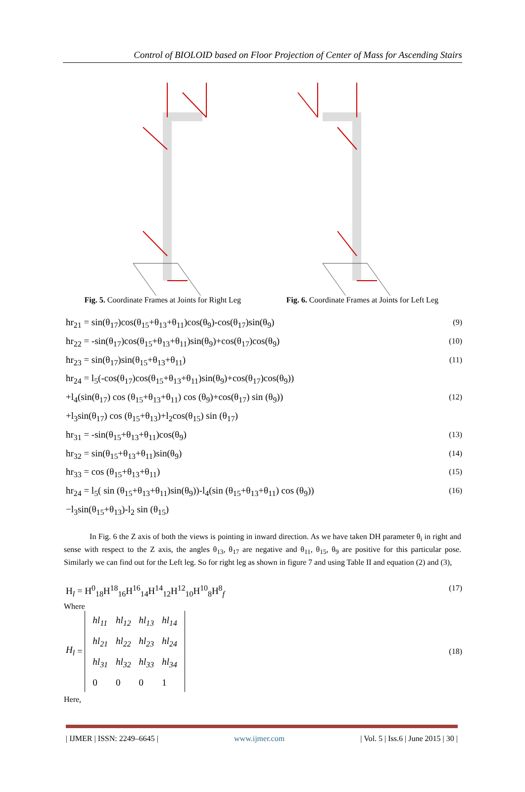Control of BIOLOID based on Floor Projection of Center of Mass for Ascending Stairs
Fig. 5. Coordinate Frames at Joints for Right Leg
Fig. 6. Coordinate Frames at Joints for Left Leg
hr<sub>21</sub> = sin(θ<sub>17</sub>)cos(θ<sub>15</sub>+θ<sub>13</sub>+θ<sub>11</sub>)cos(θ<sub>9</sub>)-cos(θ<sub>17</sub>)sin(θ<sub>9</sub>) (9)
hr<sub>22</sub> = -sin(θ<sub>17</sub>)cos(θ<sub>15</sub>+θ<sub>13</sub>+θ<sub>11</sub>)sin(θ<sub>9</sub>)+cos(θ<sub>17</sub>)cos(θ<sub>9</sub>) (10)
hr<sub>23</sub> = sin(θ<sub>17</sub>)sin(θ<sub>15</sub>+θ<sub>13</sub>+θ<sub>11</sub>) (11)
hr<sub>24</sub> = l<sub>5</sub>(-cos(θ<sub>17</sub>)cos(θ<sub>15</sub>+θ<sub>13</sub>+θ<sub>11</sub>)sin(θ<sub>9</sub>)+cos(θ<sub>17</sub>)cos(θ<sub>9</sub>))
+l<sub>4</sub>(sin(θ<sub>17</sub>) cos (θ<sub>15</sub>+θ<sub>13</sub>+θ<sub>11</sub>) cos (θ<sub>9</sub>)+cos(θ<sub>17</sub>) sin (θ<sub>9</sub>)) (12)
+l<sub>3</sub>sin(θ<sub>17</sub>) cos (θ<sub>15</sub>+θ<sub>13</sub>)+l<sub>2</sub>cos(θ<sub>15</sub>) sin (θ<sub>17</sub>)
hr<sub>31</sub> = -sin(θ<sub>15</sub>+θ<sub>13</sub>+θ<sub>11</sub>)cos(θ<sub>9</sub>) (13)
hr<sub>32</sub> = sin(θ<sub>15</sub>+θ<sub>13</sub>+θ<sub>11</sub>)sin(θ<sub>9</sub>) (14)
hr<sub>33</sub> = cos (θ<sub>15</sub>+θ<sub>13</sub>+θ<sub>11</sub>) (15)
hr<sub>24</sub> = l<sub>5</sub>( sin (θ<sub>15</sub>+θ<sub>13</sub>+θ<sub>11</sub>)sin(θ<sub>9</sub>))-l<sub>4</sub>(sin (θ<sub>15</sub>+θ<sub>13</sub>+θ<sub>11</sub>) cos (θ<sub>9</sub>))
−l<sub>3</sub>sin(θ<sub>15</sub>+θ<sub>13</sub>)-l<sub>2</sub> sin (θ<sub>15</sub>) (16)
In Fig. 6 the Z axis of both the views is pointing in inward direction. As we have taken DH parameter θ<sub>i</sub> in right and sense with respect to the Z axis, the angles θ<sub>13</sub>, θ<sub>17</sub> are negative and θ<sub>11</sub>, θ<sub>15</sub>, θ<sub>9</sub> are positive for this particular pose. Similarly we can find out for the Left leg. So for right leg as shown in figure 7 and using Table II and equation (2) and (3),
H<sub>l</sub> = H<sup>0</sup><sub>18</sub>H<sup>18</sup><sub>16</sub>H<sup>16</sup><sub>14</sub>H<sup>14</sup><sub>12</sub>H<sup>12</sup><sub>10</sub>H<sup>10</sup><sub>8</sub>H<sup>8</sup><sub>f</sub> (17)
Where
H<sub>l</sub> =
| hl<sub>11</sub> | hl<sub>12</sub> | hl<sub>13</sub> | hl<sub>14</sub> |
| hl<sub>21</sub> | hl<sub>22</sub> | hl<sub>23</sub> | hl<sub>24</sub> |
| hl<sub>31</sub> | hl<sub>32</sub> | hl<sub>33</sub> | hl<sub>34</sub> |
| 0 | 0 | 0 | 1 |
(18)
Here,
| IJMER | ISSN: 2249–6645 | www.ijmer.com | Vol. 5 | Iss.6 | June 2015 | 30 |